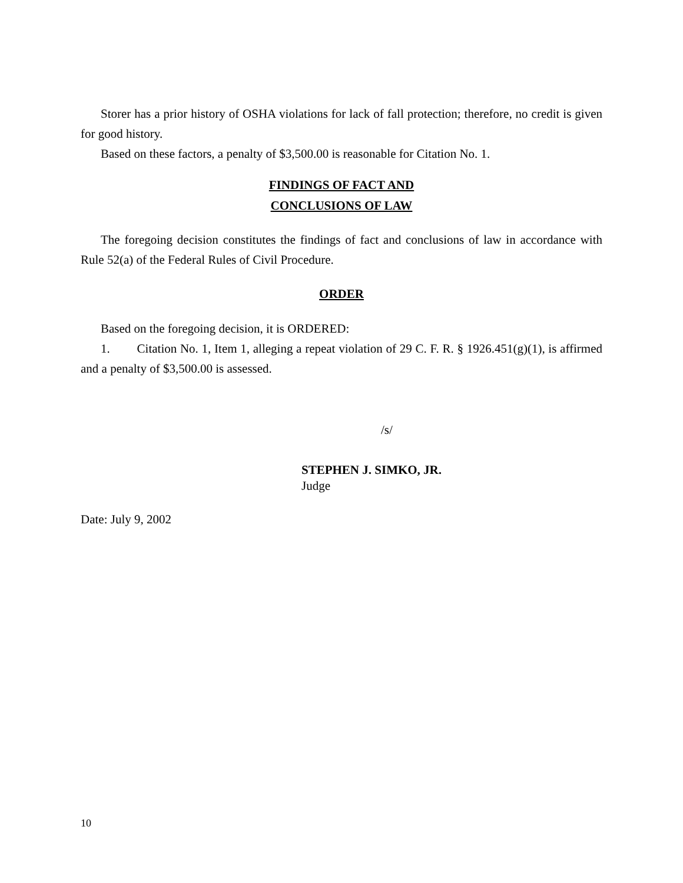Storer has a prior history of OSHA violations for lack of fall protection; therefore, no credit is given for good history.
Based on these factors, a penalty of $3,500.00 is reasonable for Citation No. 1.
FINDINGS OF FACT AND
CONCLUSIONS OF LAW
The foregoing decision constitutes the findings of fact and conclusions of law in accordance with Rule 52(a) of the Federal Rules of Civil Procedure.
ORDER
Based on the foregoing decision, it is ORDERED:
1. Citation No. 1, Item 1, alleging a repeat violation of 29 C. F. R. § 1926.451(g)(1), is affirmed and a penalty of $3,500.00 is assessed.
/s/
STEPHEN J. SIMKO, JR.
Judge
Date: July 9, 2002
10